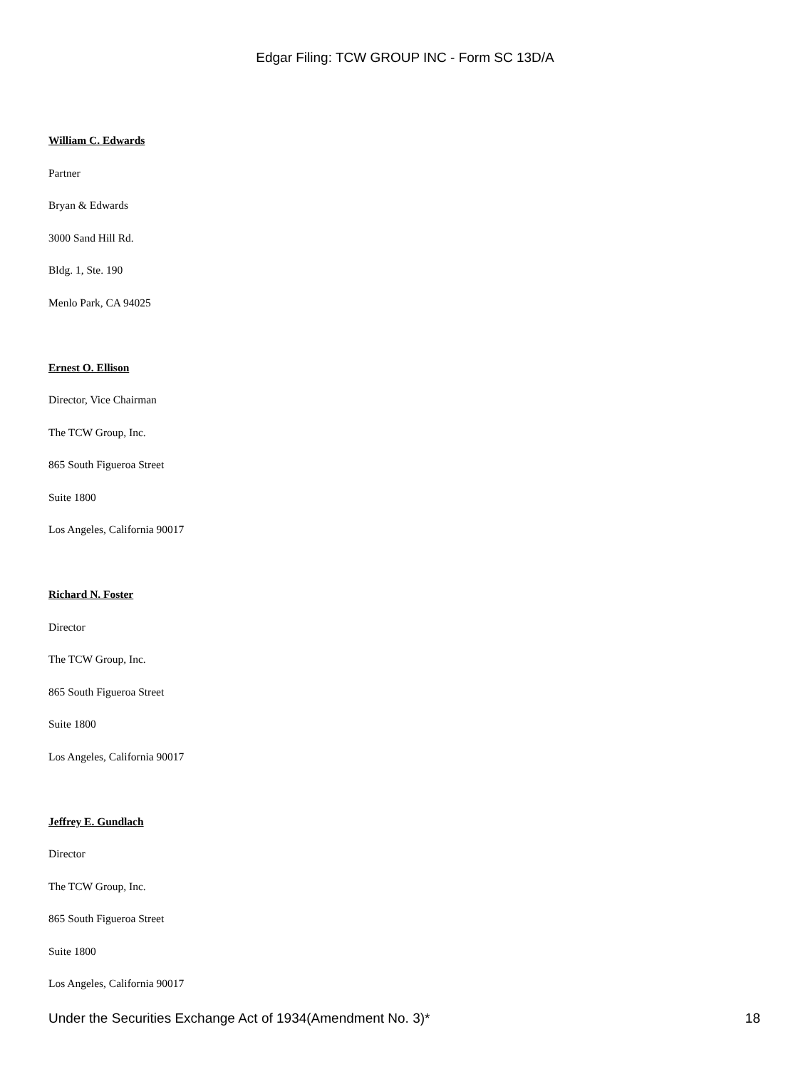Edgar Filing: TCW GROUP INC - Form SC 13D/A
William C. Edwards
Partner
Bryan & Edwards
3000 Sand Hill Rd.
Bldg. 1, Ste. 190
Menlo Park, CA 94025
Ernest O. Ellison
Director, Vice Chairman
The TCW Group, Inc.
865 South Figueroa Street
Suite 1800
Los Angeles, California 90017
Richard N. Foster
Director
The TCW Group, Inc.
865 South Figueroa Street
Suite 1800
Los Angeles, California 90017
Jeffrey E. Gundlach
Director
The TCW Group, Inc.
865 South Figueroa Street
Suite 1800
Los Angeles, California 90017
Under the Securities Exchange Act of 1934(Amendment No. 3)* 18